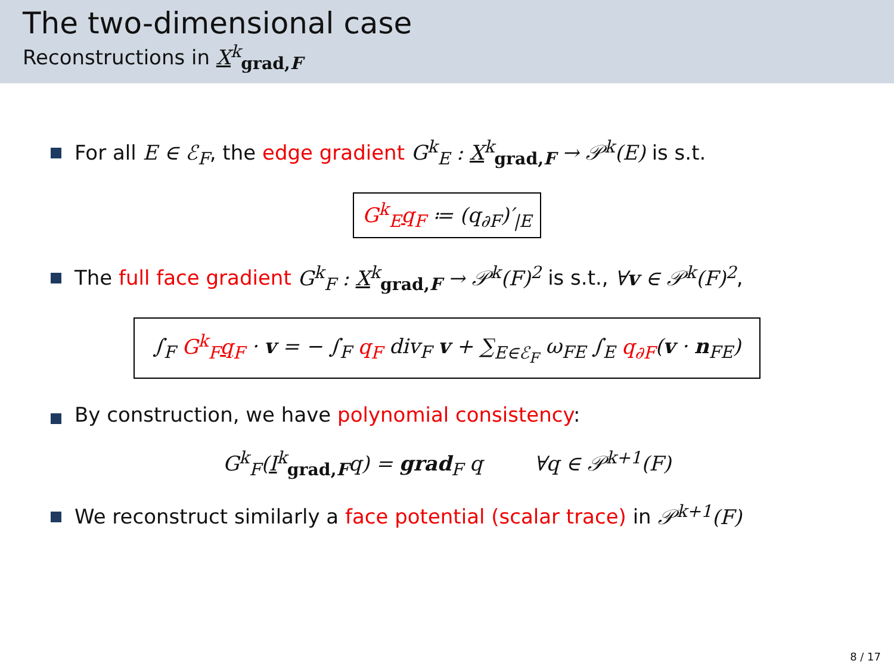The two-dimensional case
Reconstructions in X<sup>k</sup><sub>grad,F</sub>
For all E ∈ ℰ<sub>F</sub>, the edge gradient G<sup>k</sup><sub>E</sub> : X<sup>k</sup><sub>grad,F</sub> → 𝒫<sup>k</sup>(E) is s.t.
G<sup>k</sup><sub>E</sub>q<sub>F</sub> ≔ (q<sub>∂F</sub>)′<sub>|E</sub>
The full face gradient G<sup>k</sup><sub>F</sub> : X<sup>k</sup><sub>grad,F</sub> → 𝒫<sup>k</sup>(F)<sup>2</sup> is s.t., ∀v ∈ 𝒫<sup>k</sup>(F)<sup>2</sup>,
∫<sub>F</sub> G<sup>k</sup><sub>F</sub>q<sub>F</sub> · v = − ∫<sub>F</sub> q<sub>F</sub> div<sub>F</sub> v + ∑<sub>E∈ℰ<sub>F</sub></sub> ω<sub>FE</sub> ∫<sub>E</sub> q<sub>∂F</sub>(v · n<sub>FE</sub>)
By construction, we have polynomial consistency:
G<sup>k</sup><sub>F</sub>(I<sup>k</sup><sub>grad,F</sub>q) = grad<sub>F</sub> q ∀q ∈ 𝒫<sup>k+1</sup>(F)
We reconstruct similarly a face potential (scalar trace) in 𝒫<sup>k+1</sup>(F)
8 / 17